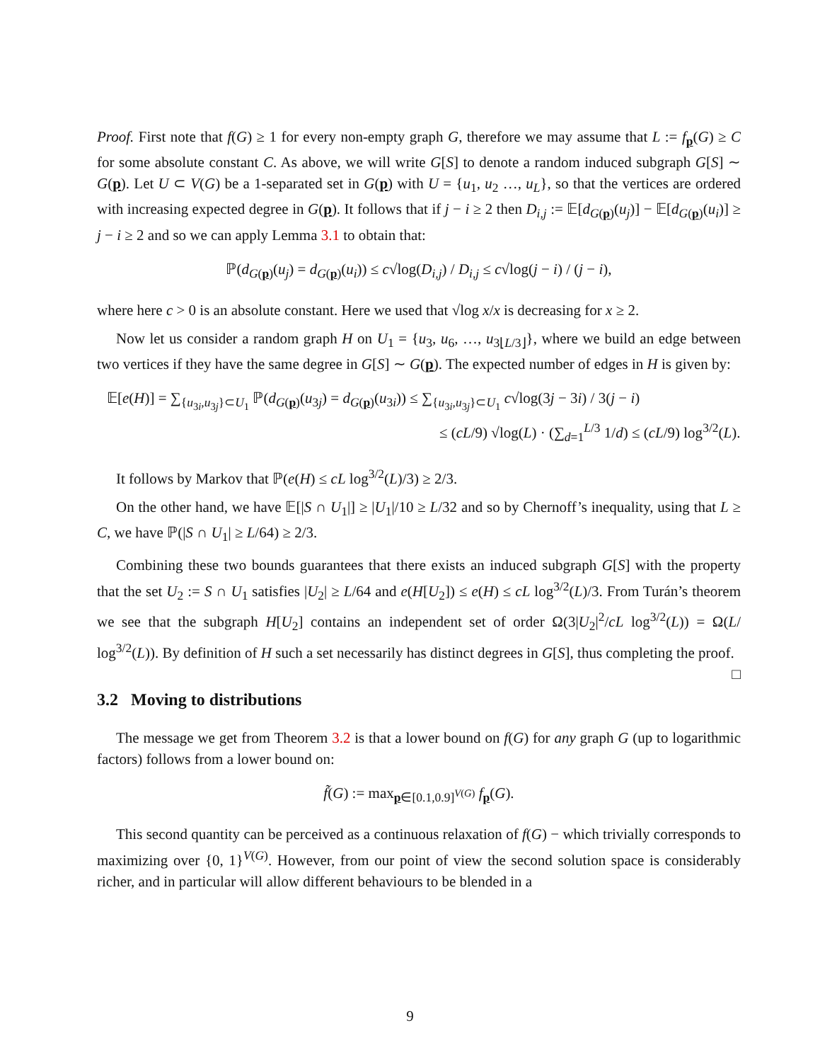Proof. First note that f(G) ≥ 1 for every non-empty graph G, therefore we may assume that L := f<sub>p</sub>(G) ≥ C for some absolute constant C. As above, we will write G[S] to denote a random induced subgraph G[S] ∼ G(p). Let U ⊂ V(G) be a 1-separated set in G(p) with U = {u<sub>1</sub>, u<sub>2</sub> …, u<sub>L</sub>}, so that the vertices are ordered with increasing expected degree in G(p). It follows that if j − i ≥ 2 then D<sub>i,j</sub> := 𝔼[d<sub>G(p)</sub>(u<sub>j</sub>)] − 𝔼[d<sub>G(p)</sub>(u<sub>i</sub>)] ≥ j − i ≥ 2 and so we can apply Lemma 3.1 to obtain that:
ℙ(d<sub>G(p)</sub>(u<sub>j</sub>) = d<sub>G(p)</sub>(u<sub>i</sub>)) ≤ c√log(D<sub>i,j</sub>) / D<sub>i,j</sub> ≤ c√log(j − i) / (j − i),
where here c > 0 is an absolute constant. Here we used that √log x/x is decreasing for x ≥ 2.
Now let us consider a random graph H on U<sub>1</sub> = {u<sub>3</sub>, u<sub>6</sub>, …, u<sub>3⌊L/3⌋</sub>}, where we build an edge between two vertices if they have the same degree in G[S] ∼ G(p). The expected number of edges in H is given by:
𝔼[e(H)] = ∑<sub>{u<sub>3i</sub>,u<sub>3j</sub>}⊂U<sub>1</sub></sub> ℙ(d<sub>G(p)</sub>(u<sub>3j</sub>) = d<sub>G(p)</sub>(u<sub>3i</sub>)) ≤ ∑<sub>{u<sub>3i</sub>,u<sub>3j</sub>}⊂U<sub>1</sub></sub> c√log(3j − 3i) / 3(j − i)
≤ (cL/9) √log(L) · (∑<sub>d=1</sub><sup>L/3</sup> 1/d) ≤ (cL/9) log<sup>3/2</sup>(L).
It follows by Markov that ℙ(e(H) ≤ cL log<sup>3/2</sup>(L)/3) ≥ 2/3.
On the other hand, we have 𝔼[|S ∩ U<sub>1</sub>|] ≥ |U<sub>1</sub>|/10 ≥ L/32 and so by Chernoff’s inequality, using that L ≥ C, we have ℙ(|S ∩ U<sub>1</sub>| ≥ L/64) ≥ 2/3.
Combining these two bounds guarantees that there exists an induced subgraph G[S] with the property that the set U<sub>2</sub> := S ∩ U<sub>1</sub> satisfies |U<sub>2</sub>| ≥ L/64 and e(H[U<sub>2</sub>]) ≤ e(H) ≤ cL log<sup>3/2</sup>(L)/3. From Turán’s theorem we see that the subgraph H[U<sub>2</sub>] contains an independent set of order Ω(3|U<sub>2</sub>|<sup>2</sup>/cL log<sup>3/2</sup>(L)) = Ω(L/ log<sup>3/2</sup>(L)). By definition of H such a set necessarily has distinct degrees in G[S], thus completing the proof. □
3.2 Moving to distributions
The message we get from Theorem 3.2 is that a lower bound on f(G) for any graph G (up to logarithmic factors) follows from a lower bound on:
f̃(G) := max<sub>p∈[0.1,0.9]<sup>V(G)</sup></sub> f<sub>p</sub>(G).
This second quantity can be perceived as a continuous relaxation of f(G) − which trivially corresponds to maximizing over {0, 1}<sup>V(G)</sup>. However, from our point of view the second solution space is considerably richer, and in particular will allow different behaviours to be blended in a
9